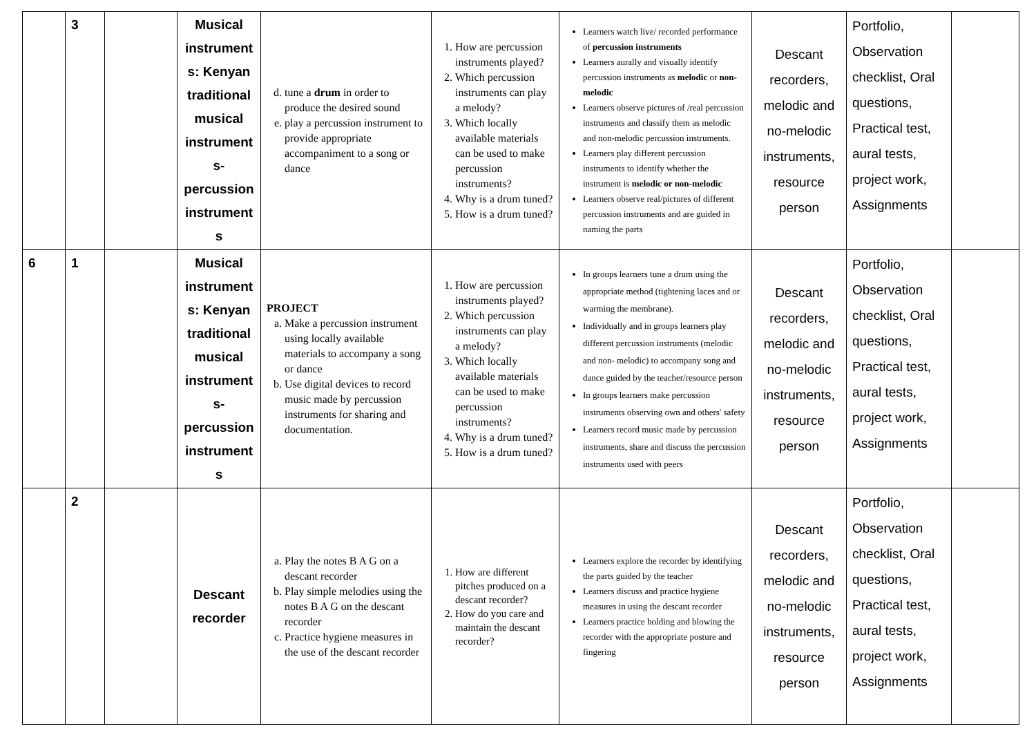| | 3 | | Musical instrument s: Kenyan traditional musical instrument s- percussion instrument s | d. tune a drum in order to produce the desired sound e. play a percussion instrument to provide appropriate accompaniment to a song or dance | 1. How are percussion instruments played? 2. Which percussion instruments can play a melody? 3. Which locally available materials can be used to make percussion instruments? 4. Why is a drum tuned? 5. How is a drum tuned? | Learners watch live/ recorded performance of percussion instruments Learners aurally and visually identify percussion instruments as melodic or non-melodic Learners observe pictures of /real percussion instruments and classify them as melodic and non-melodic percussion instruments. Learners play different percussion instruments to identify whether the instrument is melodic or non-melodic Learners observe real/pictures of different percussion instruments and are guided in naming the parts | Descant recorders, melodic and no-melodic instruments, resource person | Portfolio, Observation checklist, Oral questions, Practical test, aural tests, project work, Assignments | |
| 6 | 1 | | Musical instrument s: Kenyan traditional musical instrument s- percussion instrument s | PROJECT a. Make a percussion instrument using locally available materials to accompany a song or dance b. Use digital devices to record music made by percussion instruments for sharing and documentation. | 1. How are percussion instruments played? 2. Which percussion instruments can play a melody? 3. Which locally available materials can be used to make percussion instruments? 4. Why is a drum tuned? 5. How is a drum tuned? | In groups learners tune a drum using the appropriate method (tightening laces and or warming the membrane). Individually and in groups learners play different percussion instruments (melodic and non- melodic) to accompany song and dance guided by the teacher/resource person In groups learners make percussion instruments observing own and others' safety Learners record music made by percussion instruments, share and discuss the percussion instruments used with peers | Descant recorders, melodic and no-melodic instruments, resource person | Portfolio, Observation checklist, Oral questions, Practical test, aural tests, project work, Assignments | |
| | 2 | | Descant recorder | a. Play the notes B A G on a descant recorder b. Play simple melodies using the notes B A G on the descant recorder c. Practice hygiene measures in the use of the descant recorder | 1. How are different pitches produced on a descant recorder? 2. How do you care and maintain the descant recorder? | Learners explore the recorder by identifying the parts guided by the teacher Learners discuss and practice hygiene measures in using the descant recorder Learners practice holding and blowing the recorder with the appropriate posture and fingering | Descant recorders, melodic and no-melodic instruments, resource person | Portfolio, Observation checklist, Oral questions, Practical test, aural tests, project work, Assignments | |